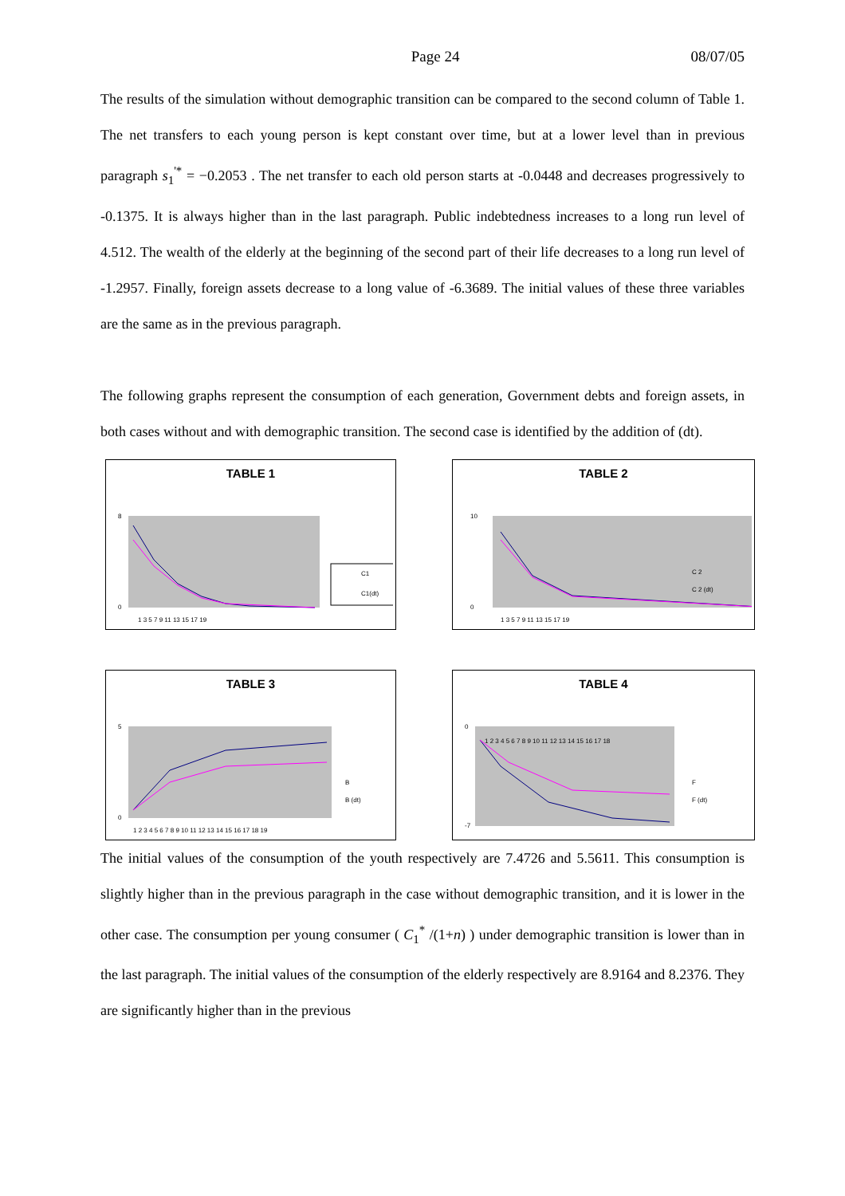Page 24 08/07/05
The results of the simulation without demographic transition can be compared to the second column of Table 1. The net transfers to each young person is kept constant over time, but at a lower level than in previous paragraph s<sub>1</sub><sup>'*</sup> = −0.2053 . The net transfer to each old person starts at -0.0448 and decreases progressively to -0.1375. It is always higher than in the last paragraph. Public indebtedness increases to a long run level of 4.512. The wealth of the elderly at the beginning of the second part of their life decreases to a long run level of -1.2957. Finally, foreign assets decrease to a long value of -6.3689. The initial values of these three variables are the same as in the previous paragraph.
The following graphs represent the consumption of each generation, Government debts and foreign assets, in both cases without and with demographic transition. The second case is identified by the addition of (dt).
TABLE 1
8
0
1 3 5 7 9 11 13 15 17 19
C1
C1(dt)
TABLE 2
10
0
1 3 5 7 9 11 13 15 17 19
C 2
C 2 (dt)
TABLE 3
5
0
1 2 3 4 5 6 7 8 9 10 11 12 13 14 15 16 17 18 19
B
B (dt)
TABLE 4
0
-7
1 2 3 4 5 6 7 8 9 10 11 12 13 14 15 16 17 18
F
F (dt)
The initial values of the consumption of the youth respectively are 7.4726 and 5.5611. This consumption is slightly higher than in the previous paragraph in the case without demographic transition, and it is lower in the other case. The consumption per young consumer ( C<sub>1</sub><sup>*</sup> /(1+n) ) under demographic transition is lower than in the last paragraph. The initial values of the consumption of the elderly respectively are 8.9164 and 8.2376. They are significantly higher than in the previous